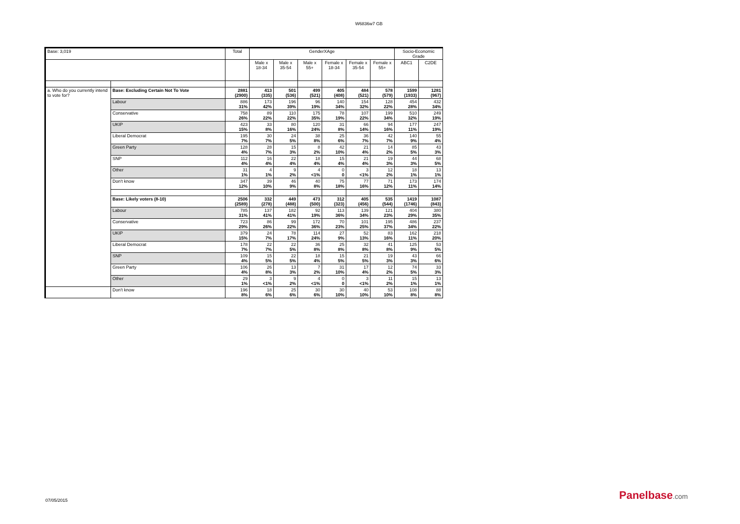W6836w7 GB
| Base: 3,019 | | Total | GenderXAge | | | | | | Socio-Economic Grade | |
| --- | --- | --- | --- | --- | --- | --- | --- | --- | --- | --- |
| | | | Male x 18-34 | Male x 35-54 | Male x 55+ | Female x 18-34 | Female x 35-54 | Female x 55+ | ABC1 | C2DE |
| a. Who do you currently intend to vote for? | Base: Excluding Certain Not To Vote | 2881 (2900) | 413 (335) | 501 (536) | 499 (521) | 405 (408) | 484 (521) | 578 (579) | 1599 (1933) | 1281 (967) |
| | Labour | 886 31% | 173 42% | 196 39% | 96 19% | 140 34% | 154 32% | 128 22% | 454 28% | 432 34% |
| | Conservative | 758 26% | 89 22% | 110 22% | 175 35% | 78 19% | 107 22% | 199 34% | 510 32% | 249 19% |
| | UKIP | 423 15% | 33 8% | 80 16% | 120 24% | 31 8% | 66 14% | 94 16% | 177 11% | 247 19% |
| | Liberal Democrat | 195 7% | 30 7% | 24 5% | 38 8% | 25 6% | 36 7% | 42 7% | 140 9% | 55 4% |
| | Green Party | 128 4% | 28 7% | 15 3% | 8 2% | 42 10% | 21 4% | 14 2% | 85 5% | 43 3% |
| | SNP | 112 4% | 16 4% | 22 4% | 18 4% | 15 4% | 21 4% | 19 3% | 44 3% | 68 5% |
| | Other | 31 1% | 4 1% | 9 2% | 4 <1% | 0 0 | 3 <1% | 12 2% | 18 1% | 13 1% |
| | Don't know | 347 12% | 39 10% | 46 9% | 40 8% | 75 18% | 77 16% | 71 12% | 173 11% | 174 14% |
| | Base: Likely voters (8-10) | 2506 (2589) | 332 (278) | 449 (488) | 473 (500) | 312 (323) | 405 (456) | 535 (544) | 1419 (1746) | 1087 (843) |
| | Labour | 785 31% | 137 41% | 182 41% | 92 19% | 113 36% | 139 34% | 121 23% | 404 29% | 380 35% |
| | Conservative | 723 29% | 86 26% | 99 22% | 172 36% | 70 23% | 101 25% | 195 37% | 486 34% | 237 22% |
| | UKIP | 379 15% | 24 7% | 78 17% | 114 24% | 27 9% | 52 13% | 83 16% | 162 11% | 218 20% |
| | Liberal Democrat | 178 7% | 22 7% | 22 5% | 36 8% | 25 8% | 32 8% | 41 8% | 125 9% | 53 5% |
| | SNP | 109 4% | 15 5% | 22 5% | 18 4% | 15 5% | 21 5% | 19 3% | 43 3% | 66 6% |
| | Green Party | 106 4% | 26 8% | 13 3% | 7 2% | 31 10% | 17 4% | 12 2% | 74 5% | 33 3% |
| | Other | 29 1% | 3 <1% | 9 2% | 4 <1% | 0 0 | 3 <1% | 11 2% | 15 1% | 13 1% |
| | Don't know | 196 8% | 18 6% | 25 6% | 30 6% | 30 10% | 40 10% | 53 10% | 108 8% | 88 8% |
07/05/2015 Panelbase.com